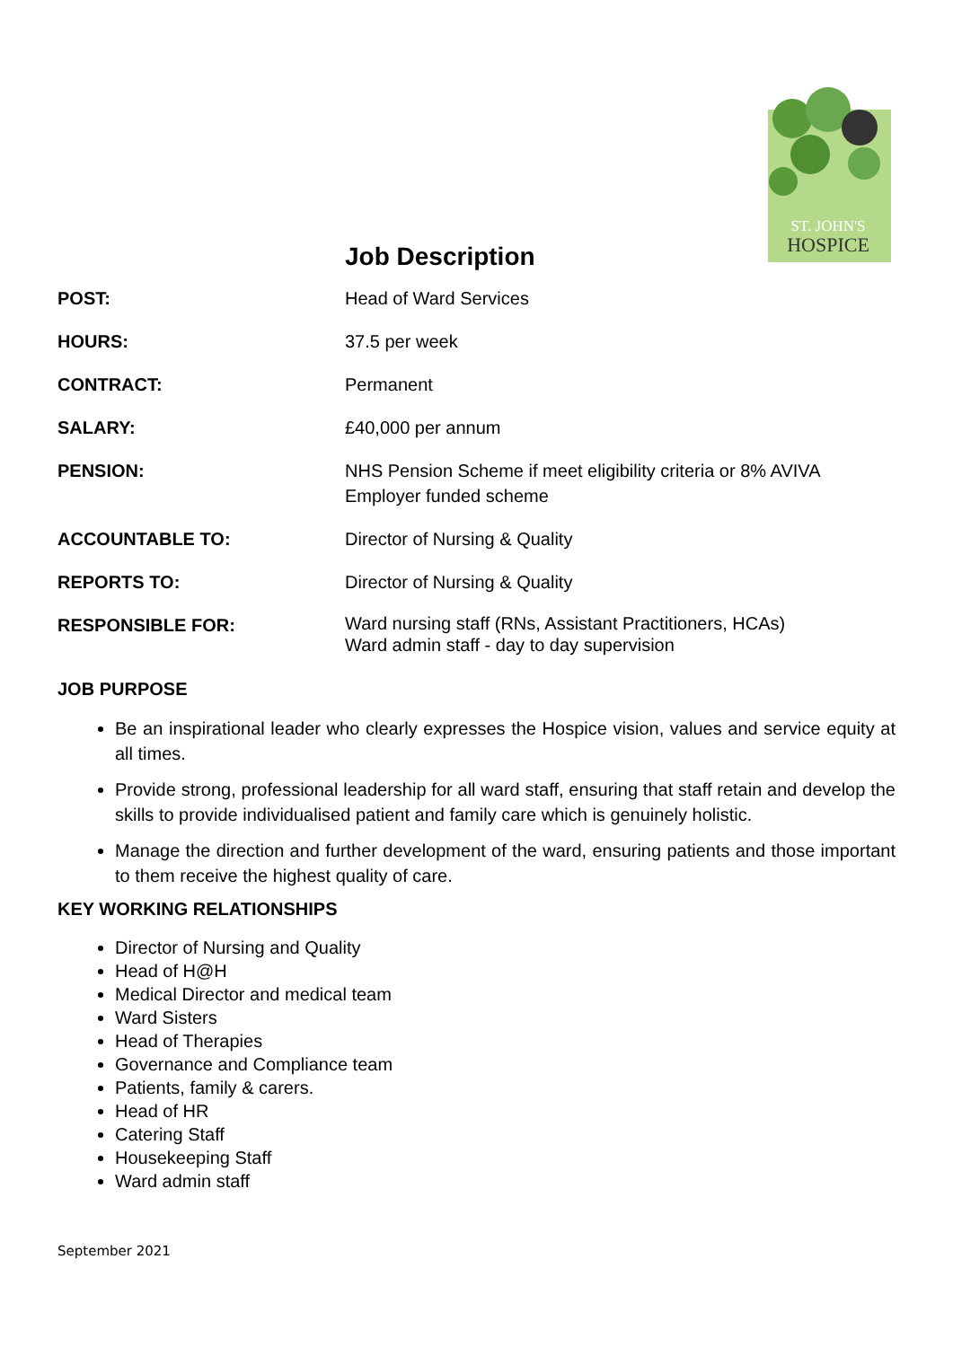ST. JOHN'S
HOSPICE
Job Description
| POST: | Head of Ward Services |
| HOURS: | 37.5 per week |
| CONTRACT: | Permanent |
| SALARY: | £40,000 per annum |
| PENSION: | NHS Pension Scheme if meet eligibility criteria or 8% AVIVA Employer funded scheme |
| ACCOUNTABLE TO: | Director of Nursing & Quality |
| REPORTS TO: | Director of Nursing & Quality |
| RESPONSIBLE FOR: | Ward nursing staff (RNs, Assistant Practitioners, HCAs) Ward admin staff - day to day supervision |
JOB PURPOSE
Be an inspirational leader who clearly expresses the Hospice vision, values and service equity at all times.
Provide strong, professional leadership for all ward staff, ensuring that staff retain and develop the skills to provide individualised patient and family care which is genuinely holistic.
Manage the direction and further development of the ward, ensuring patients and those important to them receive the highest quality of care.
KEY WORKING RELATIONSHIPS
Director of Nursing and Quality
Head of H@H
Medical Director and medical team
Ward Sisters
Head of Therapies
Governance and Compliance team
Patients, family & carers.
Head of HR
Catering Staff
Housekeeping Staff
Ward admin staff
September 2021